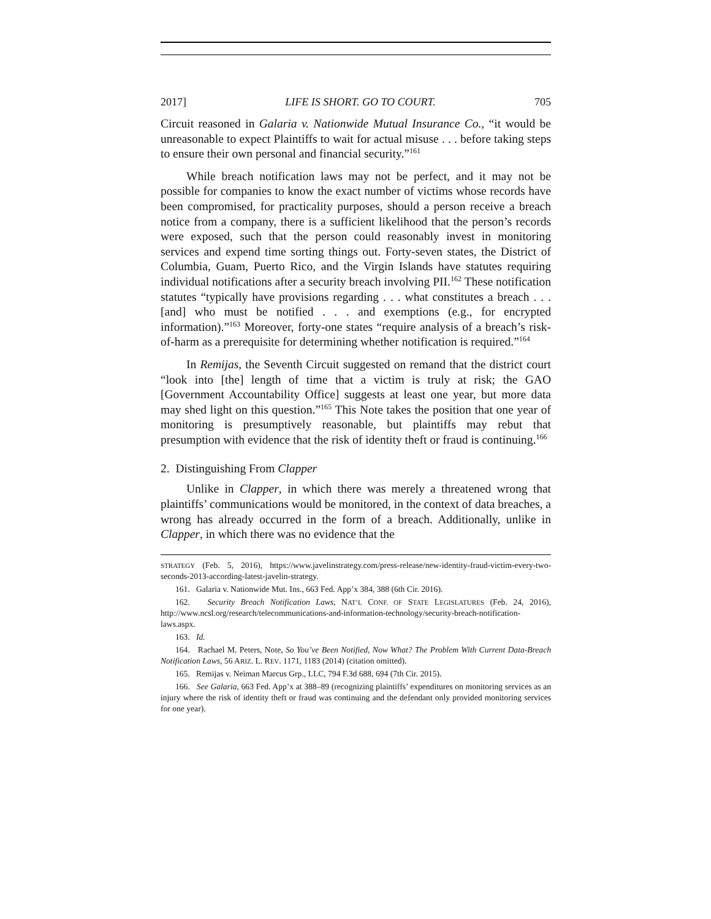2017] LIFE IS SHORT. GO TO COURT. 705
Circuit reasoned in Galaria v. Nationwide Mutual Insurance Co., “it would be unreasonable to expect Plaintiffs to wait for actual misuse . . . before taking steps to ensure their own personal and financial security.”<sup>161</sup>
While breach notification laws may not be perfect, and it may not be possible for companies to know the exact number of victims whose records have been compromised, for practicality purposes, should a person receive a breach notice from a company, there is a sufficient likelihood that the person’s records were exposed, such that the person could reasonably invest in monitoring services and expend time sorting things out. Forty-seven states, the District of Columbia, Guam, Puerto Rico, and the Virgin Islands have statutes requiring individual notifications after a security breach involving PII.<sup>162</sup> These notification statutes “typically have provisions regarding . . . what constitutes a breach . . . [and] who must be notified . . . and exemptions (e.g., for encrypted information).”<sup>163</sup> Moreover, forty-one states “require analysis of a breach’s risk-of-harm as a prerequisite for determining whether notification is required.”<sup>164</sup>
In Remijas, the Seventh Circuit suggested on remand that the district court “look into [the] length of time that a victim is truly at risk; the GAO [Government Accountability Office] suggests at least one year, but more data may shed light on this question.”<sup>165</sup> This Note takes the position that one year of monitoring is presumptively reasonable, but plaintiffs may rebut that presumption with evidence that the risk of identity theft or fraud is continuing.<sup>166</sup>
2. Distinguishing From Clapper
Unlike in Clapper, in which there was merely a threatened wrong that plaintiffs’ communications would be monitored, in the context of data breaches, a wrong has already occurred in the form of a breach. Additionally, unlike in Clapper, in which there was no evidence that the
STRATEGY (Feb. 5, 2016), https://www.javelinstrategy.com/press-release/new-identity-fraud-victim-every-two-seconds-2013-according-latest-javelin-strategy.
161. Galaria v. Nationwide Mut. Ins., 663 Fed. App’x 384, 388 (6th Cir. 2016).
162. Security Breach Notification Laws, NAT’L CONF. OF STATE LEGISLATURES (Feb. 24, 2016), http://www.ncsl.org/research/telecommunications-and-information-technology/security-breach-notification-laws.aspx.
163. Id.
164. Rachael M. Peters, Note, So You’ve Been Notified, Now What? The Problem With Current Data-Breach Notification Laws, 56 ARIZ. L. REV. 1171, 1183 (2014) (citation omitted).
165. Remijas v. Neiman Marcus Grp., LLC, 794 F.3d 688, 694 (7th Cir. 2015).
166. See Galaria, 663 Fed. App’x at 388–89 (recognizing plaintiffs’ expenditures on monitoring services as an injury where the risk of identity theft or fraud was continuing and the defendant only provided monitoring services for one year).